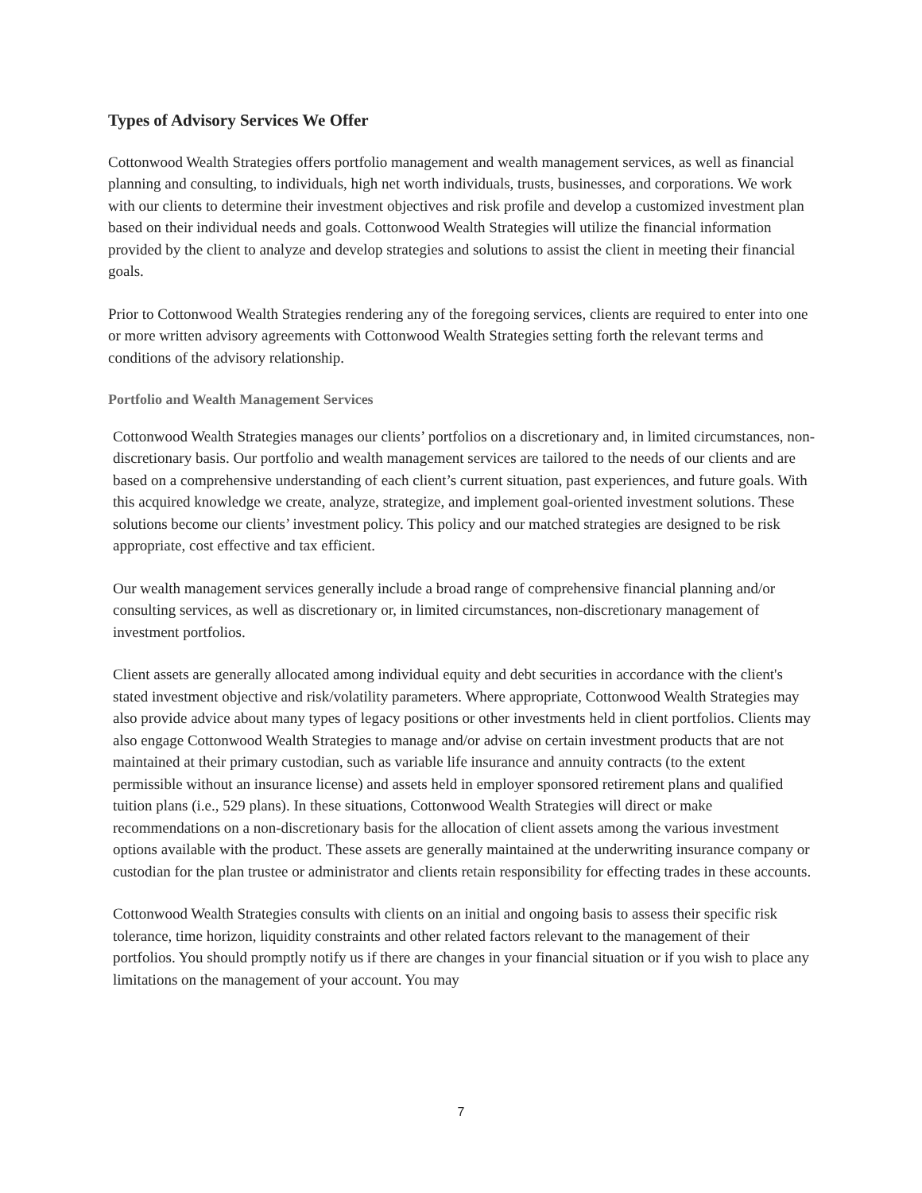Types of Advisory Services We Offer
Cottonwood Wealth Strategies offers portfolio management and wealth management services, as well as financial planning and consulting, to individuals, high net worth individuals, trusts, businesses, and corporations. We work with our clients to determine their investment objectives and risk profile and develop a customized investment plan based on their individual needs and goals. Cottonwood Wealth Strategies will utilize the financial information provided by the client to analyze and develop strategies and solutions to assist the client in meeting their financial goals.
Prior to Cottonwood Wealth Strategies rendering any of the foregoing services, clients are required to enter into one or more written advisory agreements with Cottonwood Wealth Strategies setting forth the relevant terms and conditions of the advisory relationship.
Portfolio and Wealth Management Services
Cottonwood Wealth Strategies manages our clients’ portfolios on a discretionary and, in limited circumstances, non-discretionary basis. Our portfolio and wealth management services are tailored to the needs of our clients and are based on a comprehensive understanding of each client’s current situation, past experiences, and future goals. With this acquired knowledge we create, analyze, strategize, and implement goal-oriented investment solutions. These solutions become our clients’ investment policy. This policy and our matched strategies are designed to be risk appropriate, cost effective and tax efficient.
Our wealth management services generally include a broad range of comprehensive financial planning and/or consulting services, as well as discretionary or, in limited circumstances, non-discretionary management of investment portfolios.
Client assets are generally allocated among individual equity and debt securities in accordance with the client's stated investment objective and risk/volatility parameters. Where appropriate, Cottonwood Wealth Strategies may also provide advice about many types of legacy positions or other investments held in client portfolios. Clients may also engage Cottonwood Wealth Strategies to manage and/or advise on certain investment products that are not maintained at their primary custodian, such as variable life insurance and annuity contracts (to the extent permissible without an insurance license) and assets held in employer sponsored retirement plans and qualified tuition plans (i.e., 529 plans). In these situations, Cottonwood Wealth Strategies will direct or make recommendations on a non-discretionary basis for the allocation of client assets among the various investment options available with the product. These assets are generally maintained at the underwriting insurance company or custodian for the plan trustee or administrator and clients retain responsibility for effecting trades in these accounts.
Cottonwood Wealth Strategies consults with clients on an initial and ongoing basis to assess their specific risk tolerance, time horizon, liquidity constraints and other related factors relevant to the management of their portfolios. You should promptly notify us if there are changes in your financial situation or if you wish to place any limitations on the management of your account. You may
7